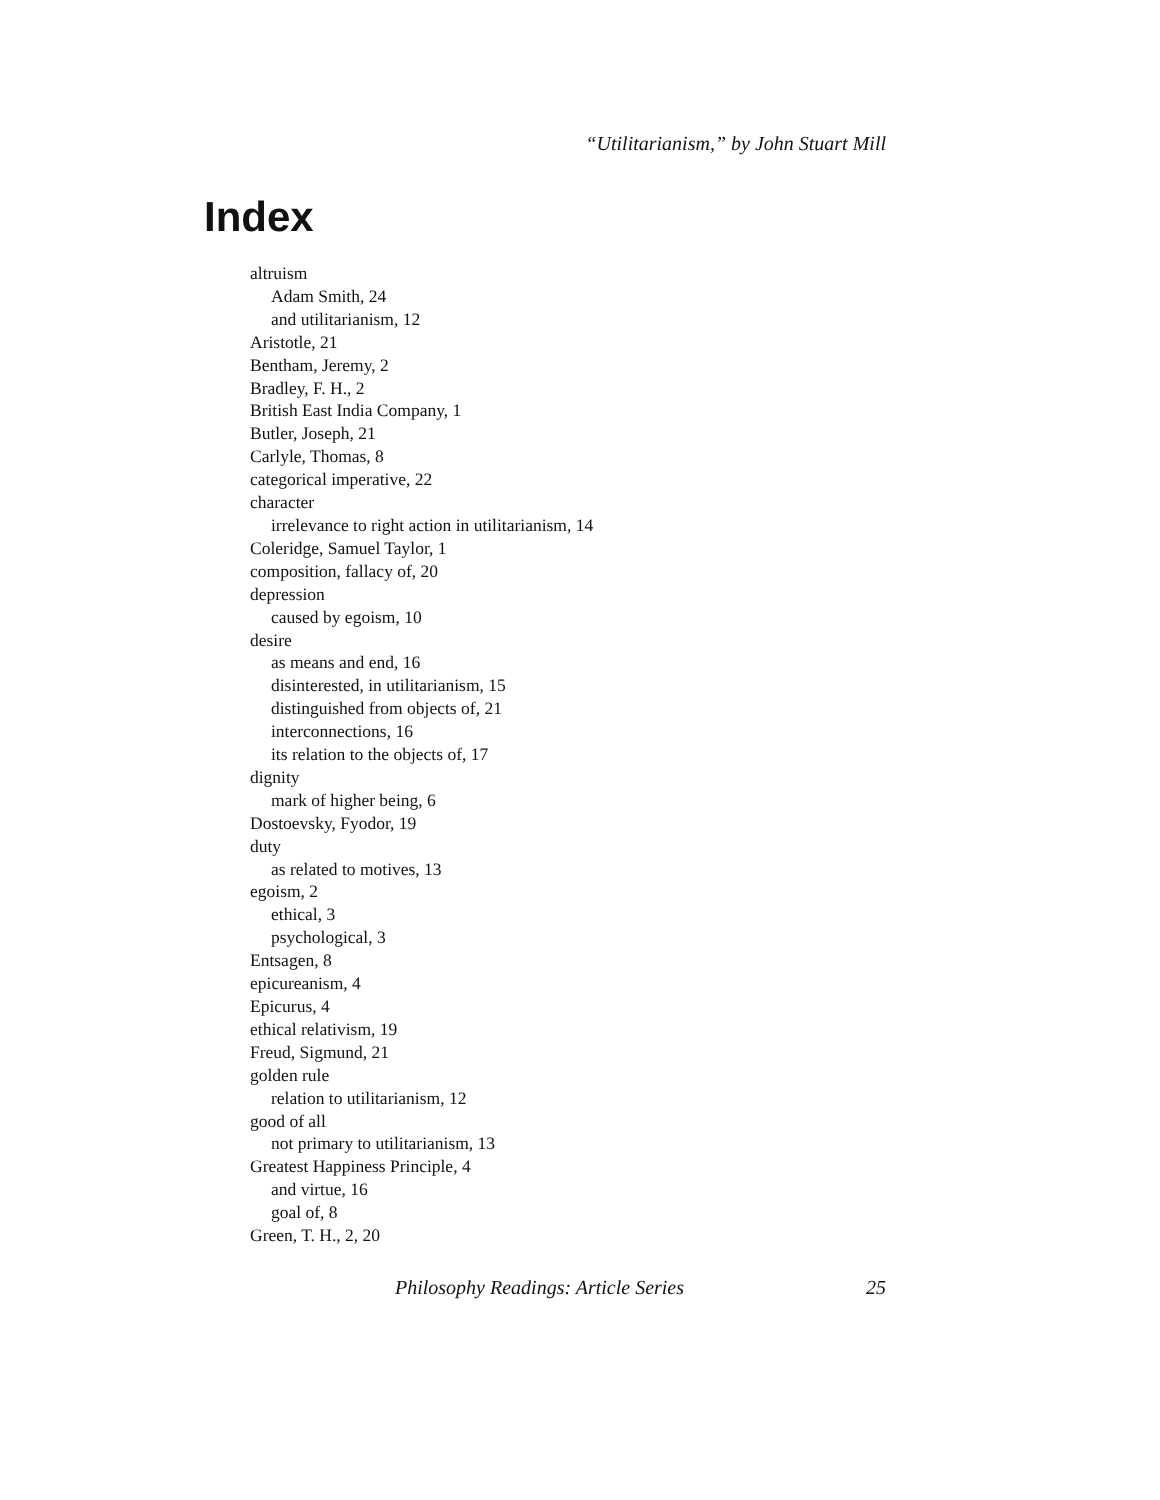“Utilitarianism,” by John Stuart Mill
Index
altruism
Adam Smith, 24
and utilitarianism, 12
Aristotle, 21
Bentham, Jeremy, 2
Bradley, F. H., 2
British East India Company, 1
Butler, Joseph, 21
Carlyle, Thomas, 8
categorical imperative, 22
character
irrelevance to right action in utilitarianism, 14
Coleridge, Samuel Taylor, 1
composition, fallacy of, 20
depression
caused by egoism, 10
desire
as means and end, 16
disinterested, in utilitarianism, 15
distinguished from objects of, 21
interconnections, 16
its relation to the objects of, 17
dignity
mark of higher being, 6
Dostoevsky, Fyodor, 19
duty
as related to motives, 13
egoism, 2
ethical, 3
psychological, 3
Entsagen, 8
epicureanism, 4
Epicurus, 4
ethical relativism, 19
Freud, Sigmund, 21
golden rule
relation to utilitarianism, 12
good of all
not primary to utilitarianism, 13
Greatest Happiness Principle, 4
and virtue, 16
goal of, 8
Green, T. H., 2, 20
Philosophy Readings: Article Series 25